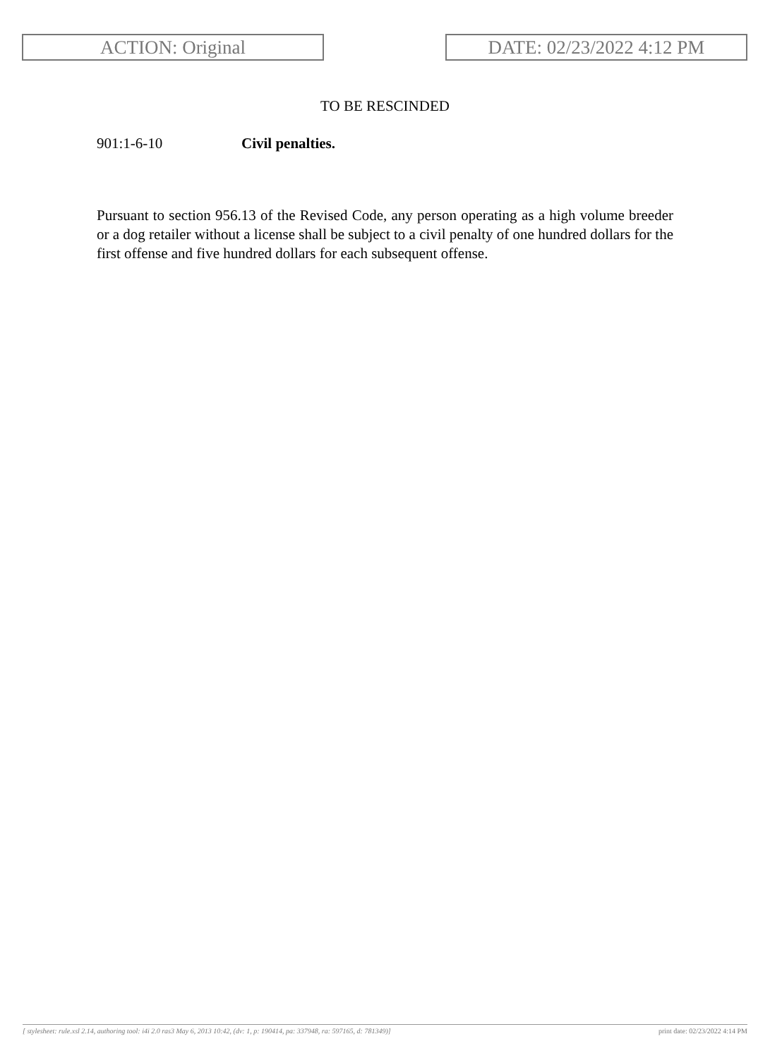ACTION: Original DATE: 02/23/2022 4:12 PM
TO BE RESCINDED
901:1-6-10 Civil penalties.
Pursuant to section 956.13 of the Revised Code, any person operating as a high volume breeder or a dog retailer without a license shall be subject to a civil penalty of one hundred dollars for the first offense and five hundred dollars for each subsequent offense.
[ stylesheet: rule.xsl 2.14, authoring tool: i4i 2.0 ras3 May 6, 2013 10:42, (dv: 1, p: 190414, pa: 337948, ra: 597165, d: 781349)] print date: 02/23/2022 4:14 PM